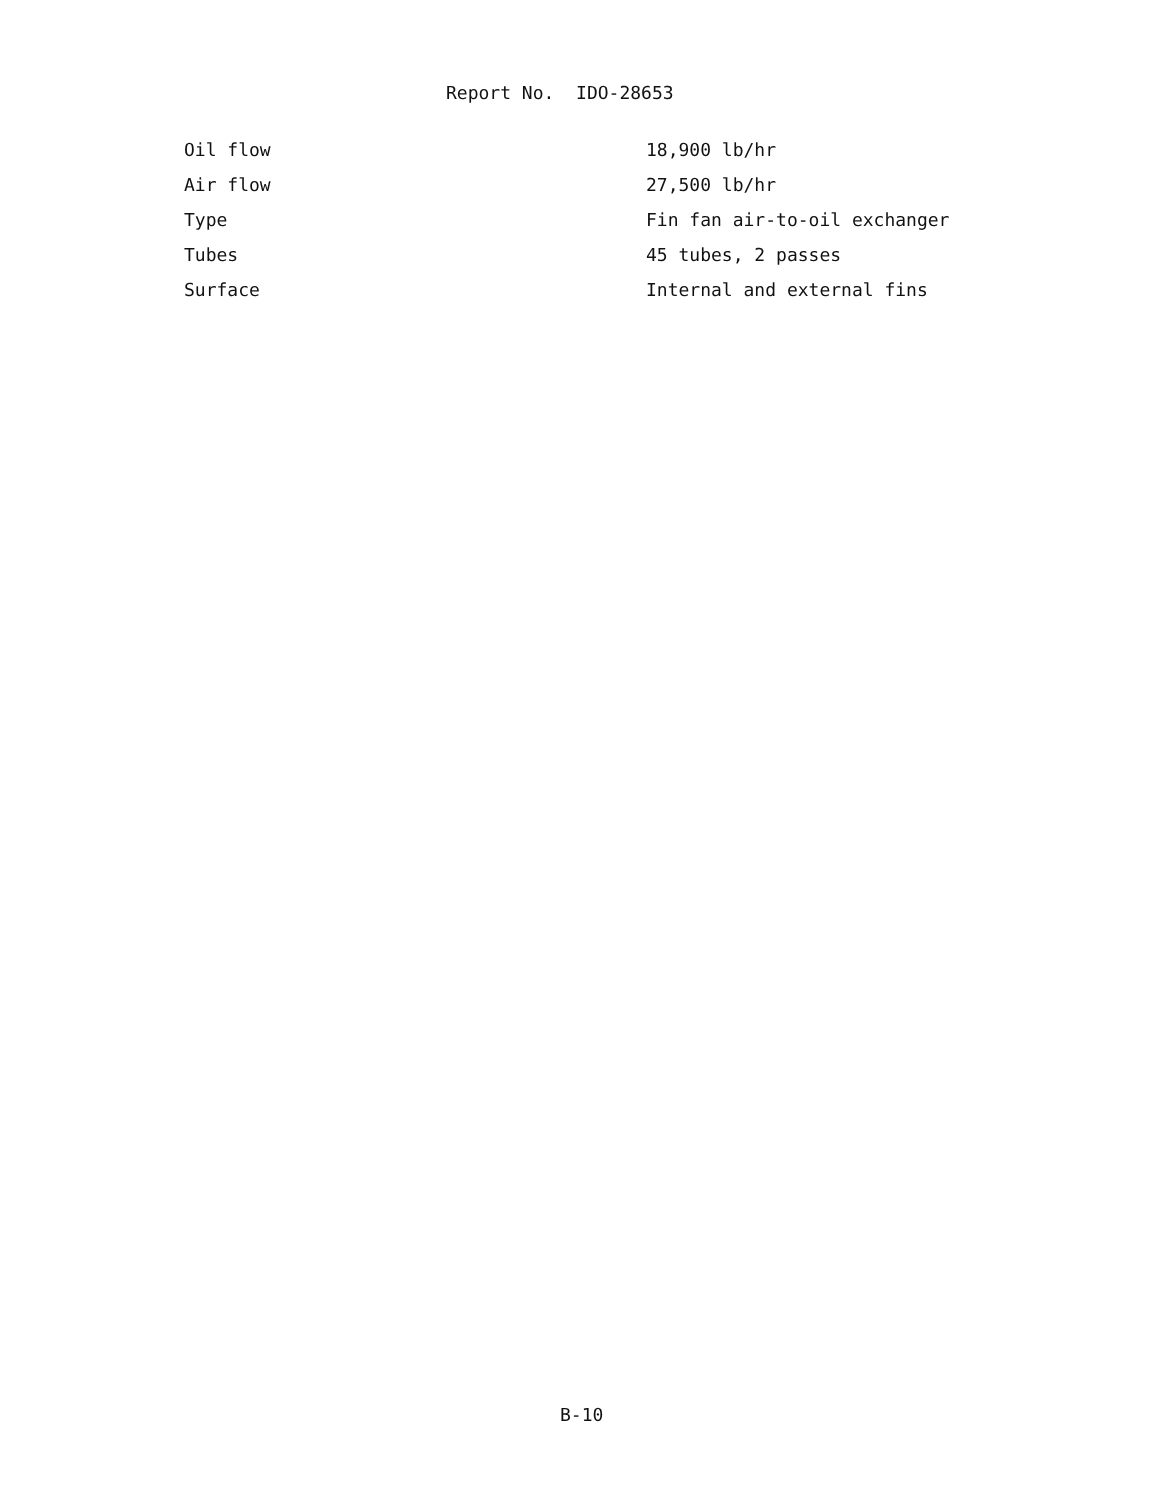Report No. IDO-28653
| Oil flow | 18,900 lb/hr |
| Air flow | 27,500 lb/hr |
| Type | Fin fan air-to-oil exchanger |
| Tubes | 45 tubes, 2 passes |
| Surface | Internal and external fins |
B-10